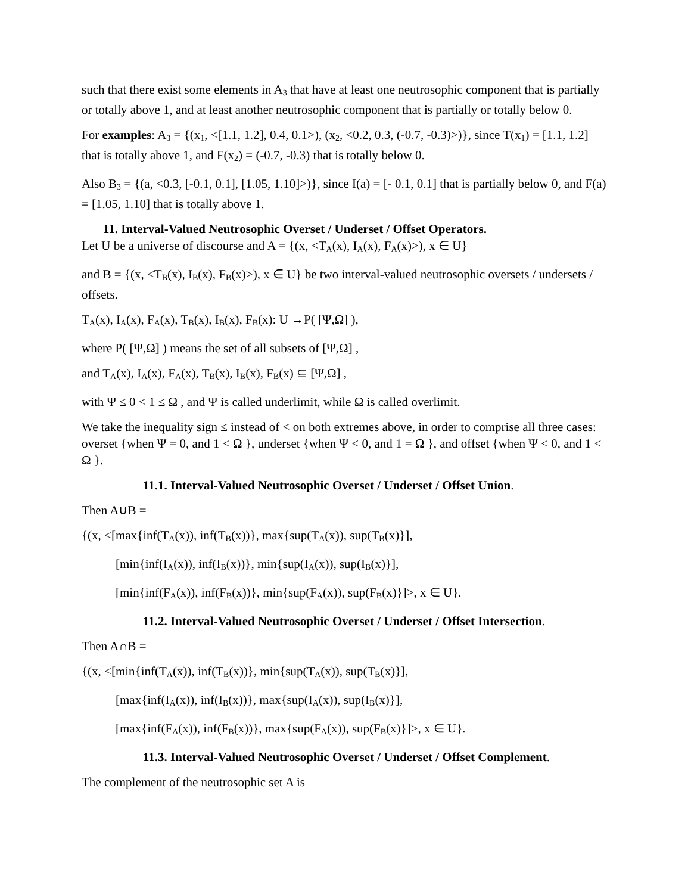such that there exist some elements in A<sub>3</sub> that have at least one neutrosophic component that is partially or totally above 1, and at least another neutrosophic component that is partially or totally below 0.
For examples: A<sub>3</sub> = {(x<sub>1</sub>, <[1.1, 1.2], 0.4, 0.1>), (x<sub>2</sub>, <0.2, 0.3, (-0.7, -0.3)>)}, since T(x<sub>1</sub>) = [1.1, 1.2] that is totally above 1, and F(x<sub>2</sub>) = (-0.7, -0.3) that is totally below 0.
Also B<sub>3</sub> = {(a, <0.3, [-0.1, 0.1], [1.05, 1.10]>)}, since I(a) = [- 0.1, 0.1] that is partially below 0, and F(a) = [1.05, 1.10] that is totally above 1.
11. Interval-Valued Neutrosophic Overset / Underset / Offset Operators.
Let U be a universe of discourse and A = {(x, <T<sub>A</sub>(x), I<sub>A</sub>(x), F<sub>A</sub>(x)>), x ∈ U}
and B = {(x, <T<sub>B</sub>(x), I<sub>B</sub>(x), F<sub>B</sub>(x)>), x ∈ U} be two interval-valued neutrosophic oversets / undersets / offsets.
T<sub>A</sub>(x), I<sub>A</sub>(x), F<sub>A</sub>(x), T<sub>B</sub>(x), I<sub>B</sub>(x), F<sub>B</sub>(x): U →P( [Ψ,Ω] ),
where P( [Ψ,Ω] ) means the set of all subsets of [Ψ,Ω] ,
and T<sub>A</sub>(x), I<sub>A</sub>(x), F<sub>A</sub>(x), T<sub>B</sub>(x), I<sub>B</sub>(x), F<sub>B</sub>(x) ⊆ [Ψ,Ω] ,
with Ψ ≤ 0 < 1 ≤ Ω , and Ψ is called underlimit, while Ω is called overlimit.
We take the inequality sign ≤ instead of < on both extremes above, in order to comprise all three cases: overset {when Ψ = 0, and 1 < Ω }, underset {when Ψ < 0, and 1 = Ω }, and offset {when Ψ < 0, and 1 < Ω }.
11.1. Interval-Valued Neutrosophic Overset / Underset / Offset Union.
Then A∪B =
{(x, <[max{inf(T<sub>A</sub>(x)), inf(T<sub>B</sub>(x))}, max{sup(T<sub>A</sub>(x)), sup(T<sub>B</sub>(x)}],
[min{inf(I<sub>A</sub>(x)), inf(I<sub>B</sub>(x))}, min{sup(I<sub>A</sub>(x)), sup(I<sub>B</sub>(x)}],
[min{inf(F<sub>A</sub>(x)), inf(F<sub>B</sub>(x))}, min{sup(F<sub>A</sub>(x)), sup(F<sub>B</sub>(x)}]>, x ∈ U}.
11.2. Interval-Valued Neutrosophic Overset / Underset / Offset Intersection.
Then A∩B =
{(x, <[min{inf(T<sub>A</sub>(x)), inf(T<sub>B</sub>(x))}, min{sup(T<sub>A</sub>(x)), sup(T<sub>B</sub>(x)}],
[max{inf(I<sub>A</sub>(x)), inf(I<sub>B</sub>(x))}, max{sup(I<sub>A</sub>(x)), sup(I<sub>B</sub>(x)}],
[max{inf(F<sub>A</sub>(x)), inf(F<sub>B</sub>(x))}, max{sup(F<sub>A</sub>(x)), sup(F<sub>B</sub>(x)}]>, x ∈ U}.
11.3. Interval-Valued Neutrosophic Overset / Underset / Offset Complement.
The complement of the neutrosophic set A is